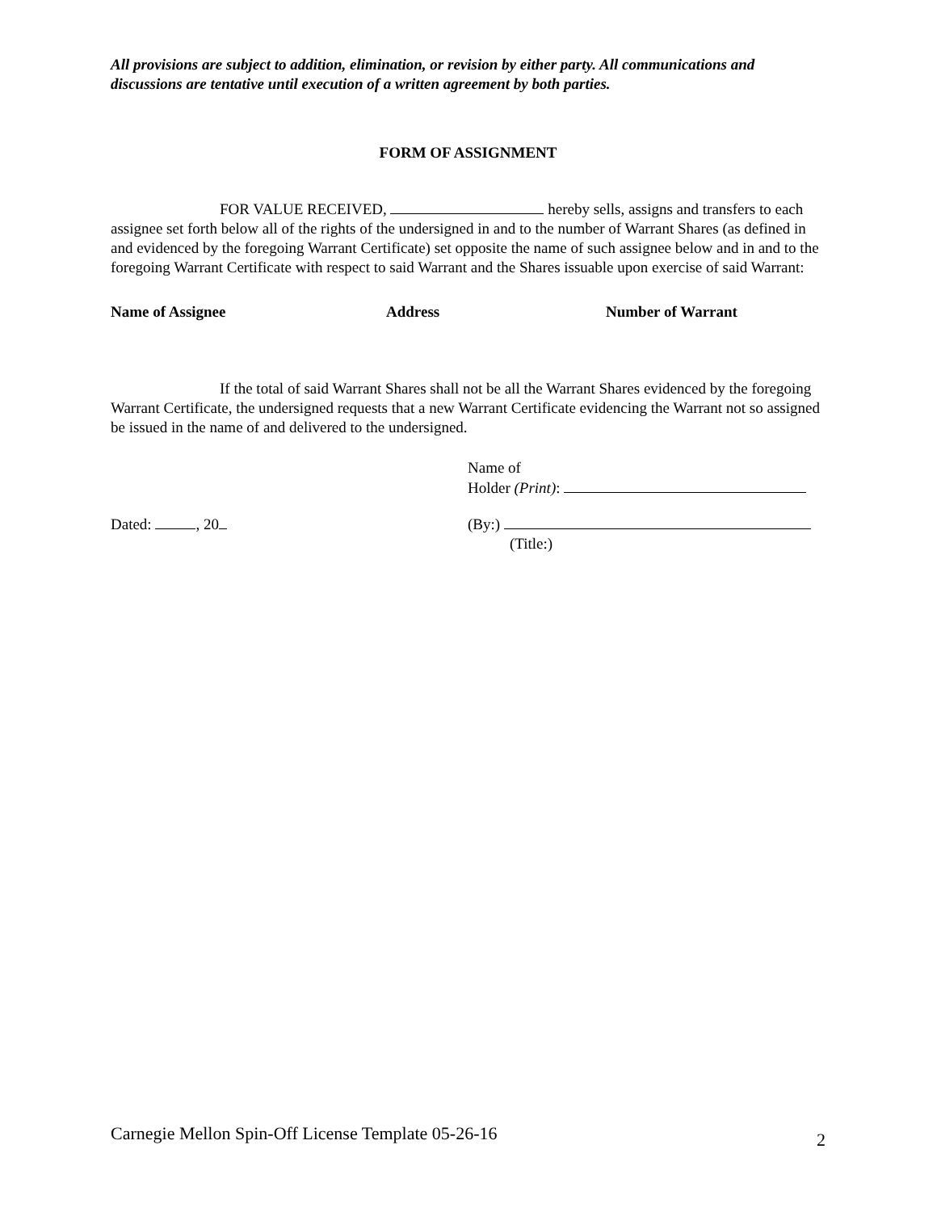All provisions are subject to addition, elimination, or revision by either party. All communications and discussions are tentative until execution of a written agreement by both parties.
FORM OF ASSIGNMENT
FOR VALUE RECEIVED, hereby sells, assigns and transfers to each assignee set forth below all of the rights of the undersigned in and to the number of Warrant Shares (as defined in and evidenced by the foregoing Warrant Certificate) set opposite the name of such assignee below and in and to the foregoing Warrant Certificate with respect to said Warrant and the Shares issuable upon exercise of said Warrant:
Name of Assignee Address Number of Warrant
If the total of said Warrant Shares shall not be all the Warrant Shares evidenced by the foregoing Warrant Certificate, the undersigned requests that a new Warrant Certificate evidencing the Warrant not so assigned be issued in the name of and delivered to the undersigned.
Name of
Holder (Print):
Dated: , 20 (By:)
(Title:)
Carnegie Mellon Spin-Off License Template 05-26-16 2